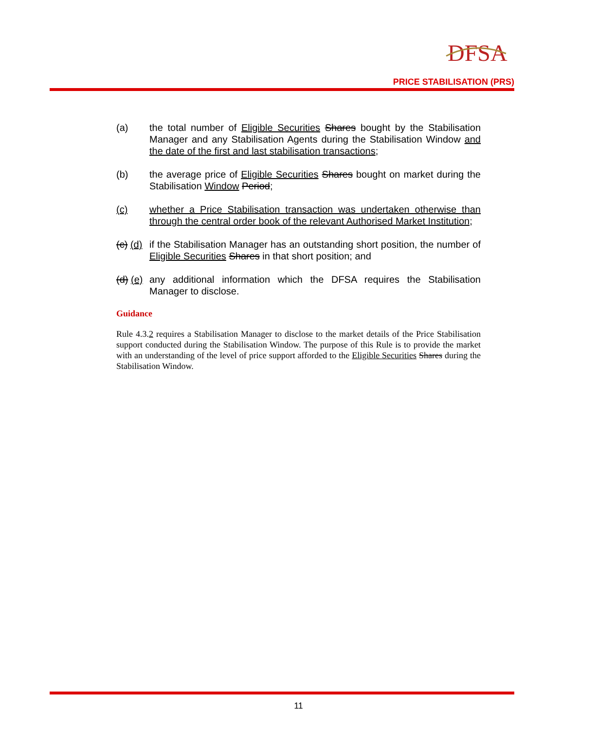DFSA
PRICE STABILISATION (PRS)
(a) the total number of Eligible Securities Shares bought by the Stabilisation Manager and any Stabilisation Agents during the Stabilisation Window and the date of the first and last stabilisation transactions;
(b) the average price of Eligible Securities Shares bought on market during the Stabilisation Window Period;
(c) whether a Price Stabilisation transaction was undertaken otherwise than through the central order book of the relevant Authorised Market Institution;
(c) (d)
if the Stabilisation Manager has an outstanding short position, the number of Eligible Securities Shares in that short position; and
(d) (e)
any additional information which the DFSA requires the Stabilisation Manager to disclose.
Guidance
Rule 4.3.2 requires a Stabilisation Manager to disclose to the market details of the Price Stabilisation support conducted during the Stabilisation Window. The purpose of this Rule is to provide the market with an understanding of the level of price support afforded to the Eligible Securities Shares during the Stabilisation Window.
11